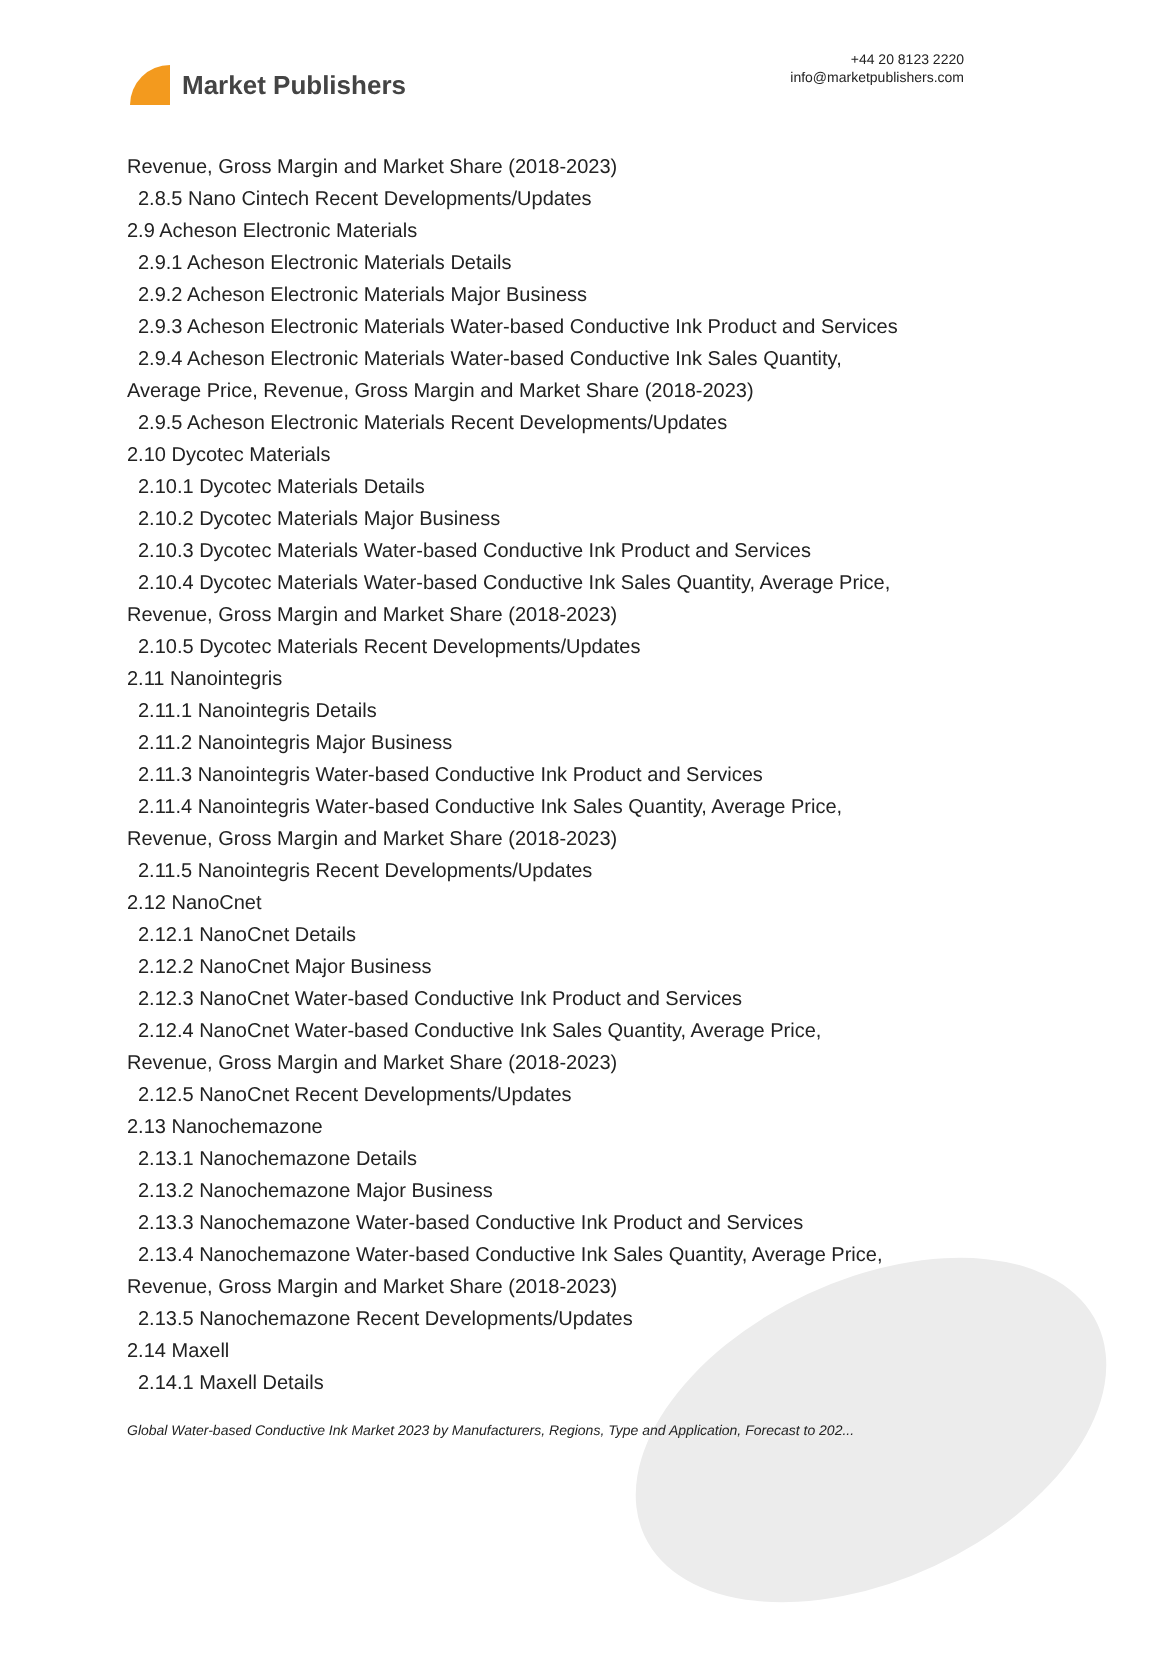Market Publishers
+44 20 8123 2220
info@marketpublishers.com
Revenue, Gross Margin and Market Share (2018-2023)
2.8.5 Nano Cintech Recent Developments/Updates
2.9 Acheson Electronic Materials
2.9.1 Acheson Electronic Materials Details
2.9.2 Acheson Electronic Materials Major Business
2.9.3 Acheson Electronic Materials Water-based Conductive Ink Product and Services
2.9.4 Acheson Electronic Materials Water-based Conductive Ink Sales Quantity,
Average Price, Revenue, Gross Margin and Market Share (2018-2023)
2.9.5 Acheson Electronic Materials Recent Developments/Updates
2.10 Dycotec Materials
2.10.1 Dycotec Materials Details
2.10.2 Dycotec Materials Major Business
2.10.3 Dycotec Materials Water-based Conductive Ink Product and Services
2.10.4 Dycotec Materials Water-based Conductive Ink Sales Quantity, Average Price,
Revenue, Gross Margin and Market Share (2018-2023)
2.10.5 Dycotec Materials Recent Developments/Updates
2.11 Nanointegris
2.11.1 Nanointegris Details
2.11.2 Nanointegris Major Business
2.11.3 Nanointegris Water-based Conductive Ink Product and Services
2.11.4 Nanointegris Water-based Conductive Ink Sales Quantity, Average Price,
Revenue, Gross Margin and Market Share (2018-2023)
2.11.5 Nanointegris Recent Developments/Updates
2.12 NanoCnet
2.12.1 NanoCnet Details
2.12.2 NanoCnet Major Business
2.12.3 NanoCnet Water-based Conductive Ink Product and Services
2.12.4 NanoCnet Water-based Conductive Ink Sales Quantity, Average Price,
Revenue, Gross Margin and Market Share (2018-2023)
2.12.5 NanoCnet Recent Developments/Updates
2.13 Nanochemazone
2.13.1 Nanochemazone Details
2.13.2 Nanochemazone Major Business
2.13.3 Nanochemazone Water-based Conductive Ink Product and Services
2.13.4 Nanochemazone Water-based Conductive Ink Sales Quantity, Average Price,
Revenue, Gross Margin and Market Share (2018-2023)
2.13.5 Nanochemazone Recent Developments/Updates
2.14 Maxell
2.14.1 Maxell Details
Global Water-based Conductive Ink Market 2023 by Manufacturers, Regions, Type and Application, Forecast to 202...